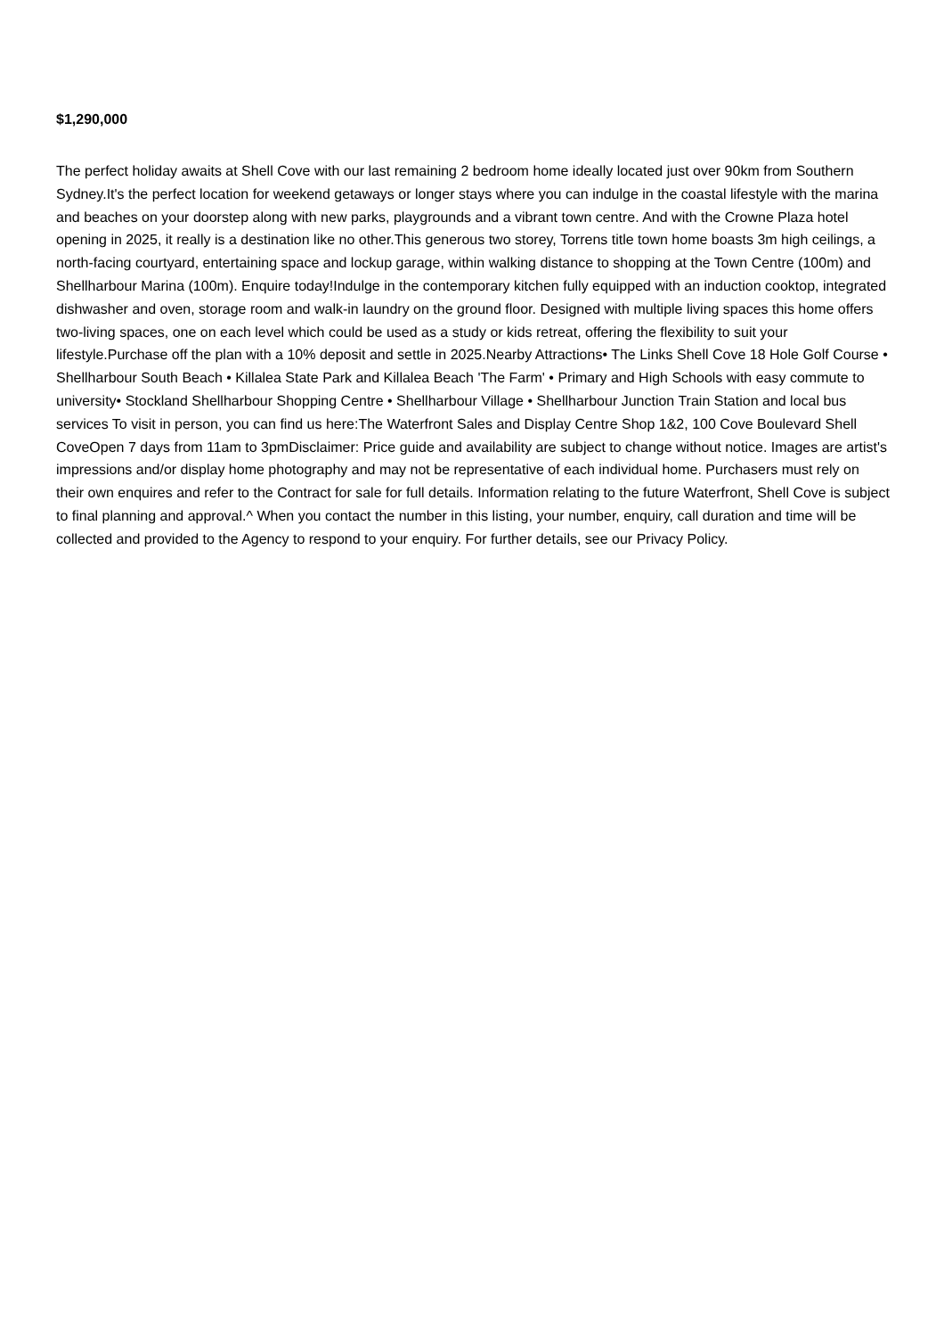$1,290,000
The perfect holiday awaits at Shell Cove with our last remaining 2 bedroom home ideally located just over 90km from Southern Sydney.It's the perfect location for weekend getaways or longer stays where you can indulge in the coastal lifestyle with the marina and beaches on your doorstep along with new parks, playgrounds and a vibrant town centre. And with the Crowne Plaza hotel opening in 2025, it really is a destination like no other.This generous two storey, Torrens title town home boasts 3m high ceilings, a north-facing courtyard, entertaining space and lockup garage, within walking distance to shopping at the Town Centre (100m) and Shellharbour Marina (100m). Enquire today!Indulge in the contemporary kitchen fully equipped with an induction cooktop, integrated dishwasher and oven, storage room and walk-in laundry on the ground floor. Designed with multiple living spaces this home offers two-living spaces, one on each level which could be used as a study or kids retreat, offering the flexibility to suit your lifestyle.Purchase off the plan with a 10% deposit and settle in 2025.Nearby Attractions• The Links Shell Cove 18 Hole Golf Course • Shellharbour South Beach • Killalea State Park and Killalea Beach 'The Farm' • Primary and High Schools with easy commute to university• Stockland Shellharbour Shopping Centre • Shellharbour Village • Shellharbour Junction Train Station and local bus services To visit in person, you can find us here:The Waterfront Sales and Display Centre Shop 1&2, 100 Cove Boulevard Shell CoveOpen 7 days from 11am to 3pmDisclaimer: Price guide and availability are subject to change without notice. Images are artist's impressions and/or display home photography and may not be representative of each individual home. Purchasers must rely on their own enquires and refer to the Contract for sale for full details. Information relating to the future Waterfront, Shell Cove is subject to final planning and approval.^ When you contact the number in this listing, your number, enquiry, call duration and time will be collected and provided to the Agency to respond to your enquiry. For further details, see our Privacy Policy.